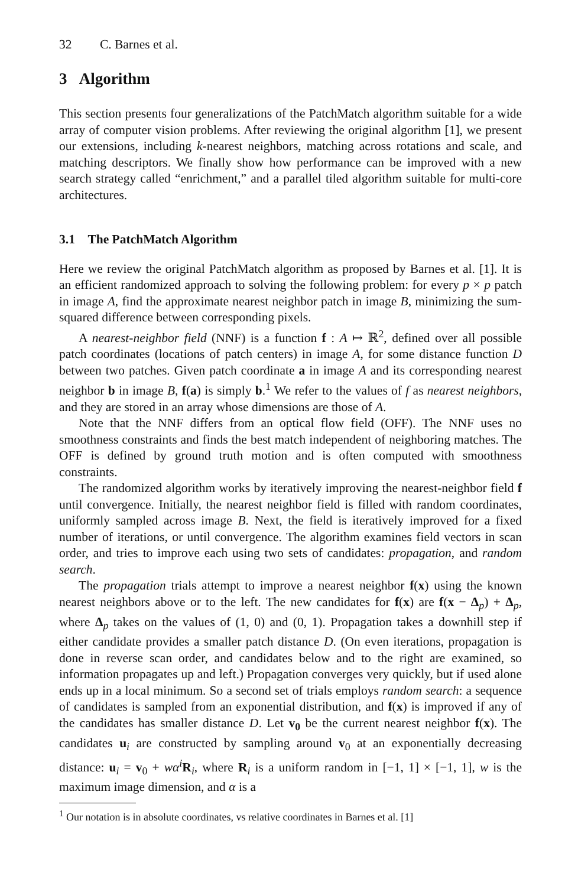32 C. Barnes et al.
3 Algorithm
This section presents four generalizations of the PatchMatch algorithm suitable for a wide array of computer vision problems. After reviewing the original algorithm [1], we present our extensions, including k-nearest neighbors, matching across rotations and scale, and matching descriptors. We finally show how performance can be improved with a new search strategy called “enrichment,” and a parallel tiled algorithm suitable for multi-core architectures.
3.1 The PatchMatch Algorithm
Here we review the original PatchMatch algorithm as proposed by Barnes et al. [1]. It is an efficient randomized approach to solving the following problem: for every p × p patch in image A, find the approximate nearest neighbor patch in image B, minimizing the sum-squared difference between corresponding pixels.
A nearest-neighbor field (NNF) is a function f : A ↦ ℝ<sup>2</sup>, defined over all possible patch coordinates (locations of patch centers) in image A, for some distance function D between two patches. Given patch coordinate a in image A and its corresponding nearest neighbor b in image B, f(a) is simply b.<sup>1</sup> We refer to the values of f as nearest neighbors, and they are stored in an array whose dimensions are those of A.
Note that the NNF differs from an optical flow field (OFF). The NNF uses no smoothness constraints and finds the best match independent of neighboring matches. The OFF is defined by ground truth motion and is often computed with smoothness constraints.
The randomized algorithm works by iteratively improving the nearest-neighbor field f until convergence. Initially, the nearest neighbor field is filled with random coordinates, uniformly sampled across image B. Next, the field is iteratively improved for a fixed number of iterations, or until convergence. The algorithm examines field vectors in scan order, and tries to improve each using two sets of candidates: propagation, and random search.
The propagation trials attempt to improve a nearest neighbor f(x) using the known nearest neighbors above or to the left. The new candidates for f(x) are f(x − Δ<sub>p</sub>) + Δ<sub>p</sub>, where Δ<sub>p</sub> takes on the values of (1, 0) and (0, 1). Propagation takes a downhill step if either candidate provides a smaller patch distance D. (On even iterations, propagation is done in reverse scan order, and candidates below and to the right are examined, so information propagates up and left.) Propagation converges very quickly, but if used alone ends up in a local minimum. So a second set of trials employs random search: a sequence of candidates is sampled from an exponential distribution, and f(x) is improved if any of the candidates has smaller distance D. Let v<sub>0</sub> be the current nearest neighbor f(x). The candidates u<sub>i</sub> are constructed by sampling around v<sub>0</sub> at an exponentially decreasing distance: u<sub>i</sub> = v<sub>0</sub> + wα<sup>i</sup> R<sub>i</sub>, where R<sub>i</sub> is a uniform random in [−1, 1] × [−1, 1], w is the maximum image dimension, and α is a
<sup>1</sup> Our notation is in absolute coordinates, vs relative coordinates in Barnes et al. [1]